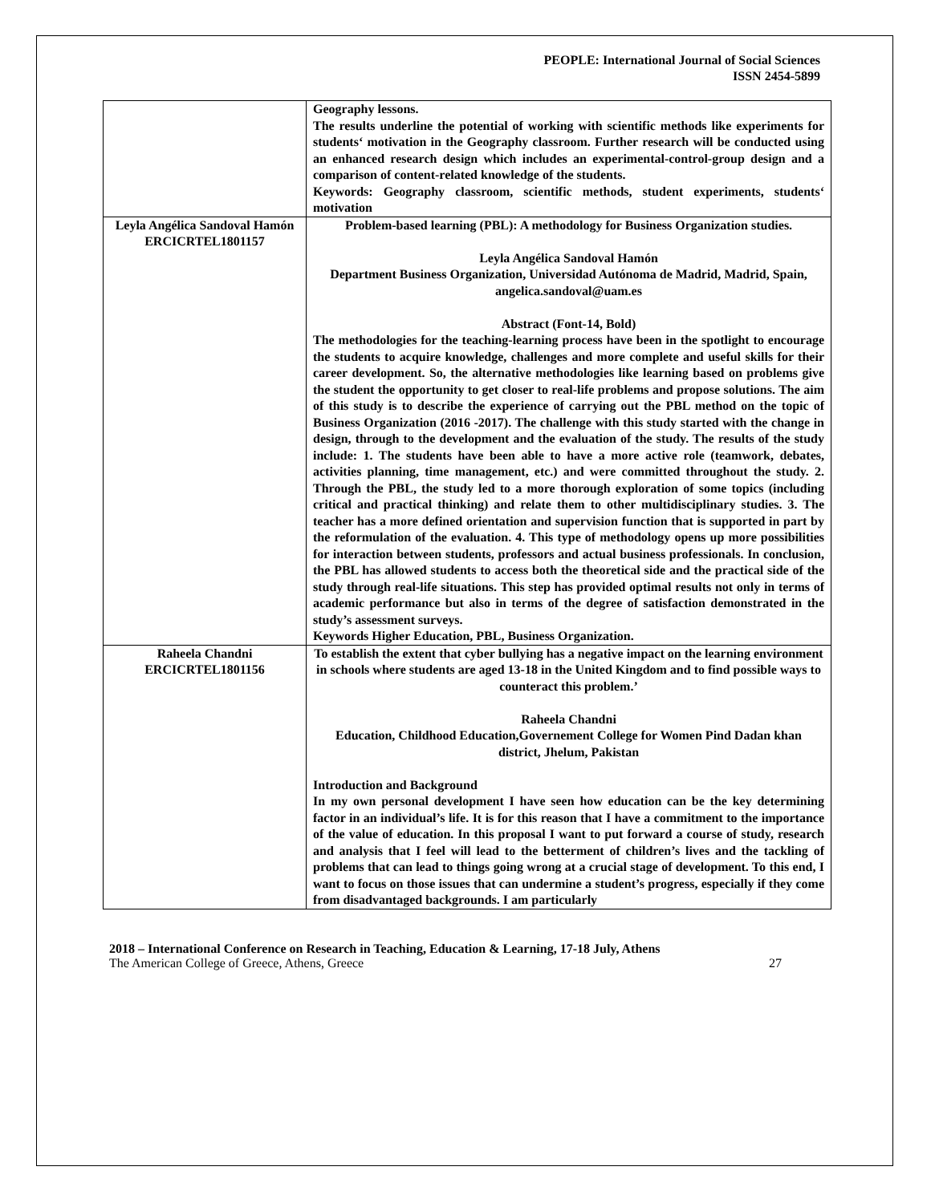PEOPLE: International Journal of Social Sciences
ISSN 2454-5899
| | Geography lessons. The results underline the potential of working with scientific methods like experiments for students‘ motivation in the Geography classroom. Further research will be conducted using an enhanced research design which includes an experimental-control-group design and a comparison of content-related knowledge of the students. Keywords: Geography classroom, scientific methods, student experiments, students‘ motivation |
| Leyla Angélica Sandoval Hamón ERCICRTEL1801157 | Problem-based learning (PBL): A methodology for Business Organization studies. Leyla Angélica Sandoval Hamón Department Business Organization, Universidad Autónoma de Madrid, Madrid, Spain, angelica.sandoval@uam.es Abstract (Font-14, Bold) The methodologies for the teaching-learning process have been in the spotlight to encourage the students to acquire knowledge, challenges and more complete and useful skills for their career development. So, the alternative methodologies like learning based on problems give the student the opportunity to get closer to real-life problems and propose solutions. The aim of this study is to describe the experience of carrying out the PBL method on the topic of Business Organization (2016 -2017). The challenge with this study started with the change in design, through to the development and the evaluation of the study. The results of the study include: 1. The students have been able to have a more active role (teamwork, debates, activities planning, time management, etc.) and were committed throughout the study. 2. Through the PBL, the study led to a more thorough exploration of some topics (including critical and practical thinking) and relate them to other multidisciplinary studies. 3. The teacher has a more defined orientation and supervision function that is supported in part by the reformulation of the evaluation. 4. This type of methodology opens up more possibilities for interaction between students, professors and actual business professionals. In conclusion, the PBL has allowed students to access both the theoretical side and the practical side of the study through real-life situations. This step has provided optimal results not only in terms of academic performance but also in terms of the degree of satisfaction demonstrated in the study’s assessment surveys. Keywords Higher Education, PBL, Business Organization. |
| Raheela Chandni ERCICRTEL1801156 | To establish the extent that cyber bullying has a negative impact on the learning environment in schools where students are aged 13-18 in the United Kingdom and to find possible ways to counteract this problem.’ Raheela Chandni Education, Childhood Education,Governement College for Women Pind Dadan khan district, Jhelum, Pakistan Introduction and Background In my own personal development I have seen how education can be the key determining factor in an individual’s life. It is for this reason that I have a commitment to the importance of the value of education. In this proposal I want to put forward a course of study, research and analysis that I feel will lead to the betterment of children’s lives and the tackling of problems that can lead to things going wrong at a crucial stage of development. To this end, I want to focus on those issues that can undermine a student’s progress, especially if they come from disadvantaged backgrounds. I am particularly |
2018 – International Conference on Research in Teaching, Education & Learning, 17-18 July, Athens
The American College of Greece, Athens, Greece 27